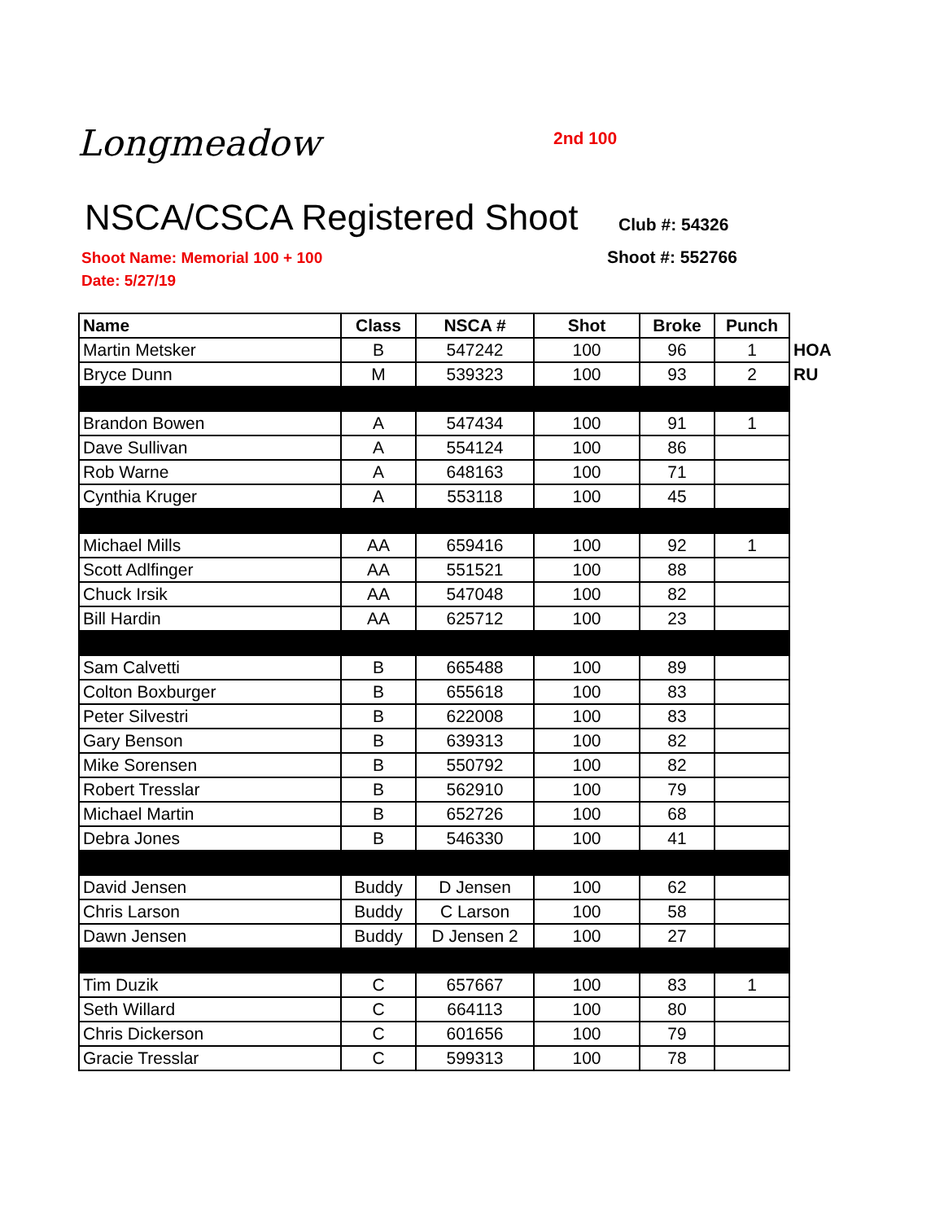Longmeadow 2nd 100
NSCA/CSCA Registered Shoot Club #: 54326
Shoot #: 552766
Shoot Name: Memorial 100 + 100
Date: 5/27/19
| Name | Class | NSCA # | Shot | Broke | Punch | |
| Martin Metsker | B | 547242 | 100 | 96 | 1 | HOA |
| Bryce Dunn | M | 539323 | 100 | 93 | 2 | RU |
| Brandon Bowen | A | 547434 | 100 | 91 | 1 | |
| Dave Sullivan | A | 554124 | 100 | 86 | | |
| Rob Warne | A | 648163 | 100 | 71 | | |
| Cynthia Kruger | A | 553118 | 100 | 45 | | |
| Michael Mills | AA | 659416 | 100 | 92 | 1 | |
| Scott Adlfinger | AA | 551521 | 100 | 88 | | |
| Chuck Irsik | AA | 547048 | 100 | 82 | | |
| Bill Hardin | AA | 625712 | 100 | 23 | | |
| Sam Calvetti | B | 665488 | 100 | 89 | | |
| Colton Boxburger | B | 655618 | 100 | 83 | | |
| Peter Silvestri | B | 622008 | 100 | 83 | | |
| Gary Benson | B | 639313 | 100 | 82 | | |
| Mike Sorensen | B | 550792 | 100 | 82 | | |
| Robert Tresslar | B | 562910 | 100 | 79 | | |
| Michael Martin | B | 652726 | 100 | 68 | | |
| Debra Jones | B | 546330 | 100 | 41 | | |
| David Jensen | Buddy | D Jensen | 100 | 62 | | |
| Chris Larson | Buddy | C Larson | 100 | 58 | | |
| Dawn Jensen | Buddy | D Jensen 2 | 100 | 27 | | |
| Tim Duzik | C | 657667 | 100 | 83 | 1 | |
| Seth Willard | C | 664113 | 100 | 80 | | |
| Chris Dickerson | C | 601656 | 100 | 79 | | |
| Gracie Tresslar | C | 599313 | 100 | 78 | | |